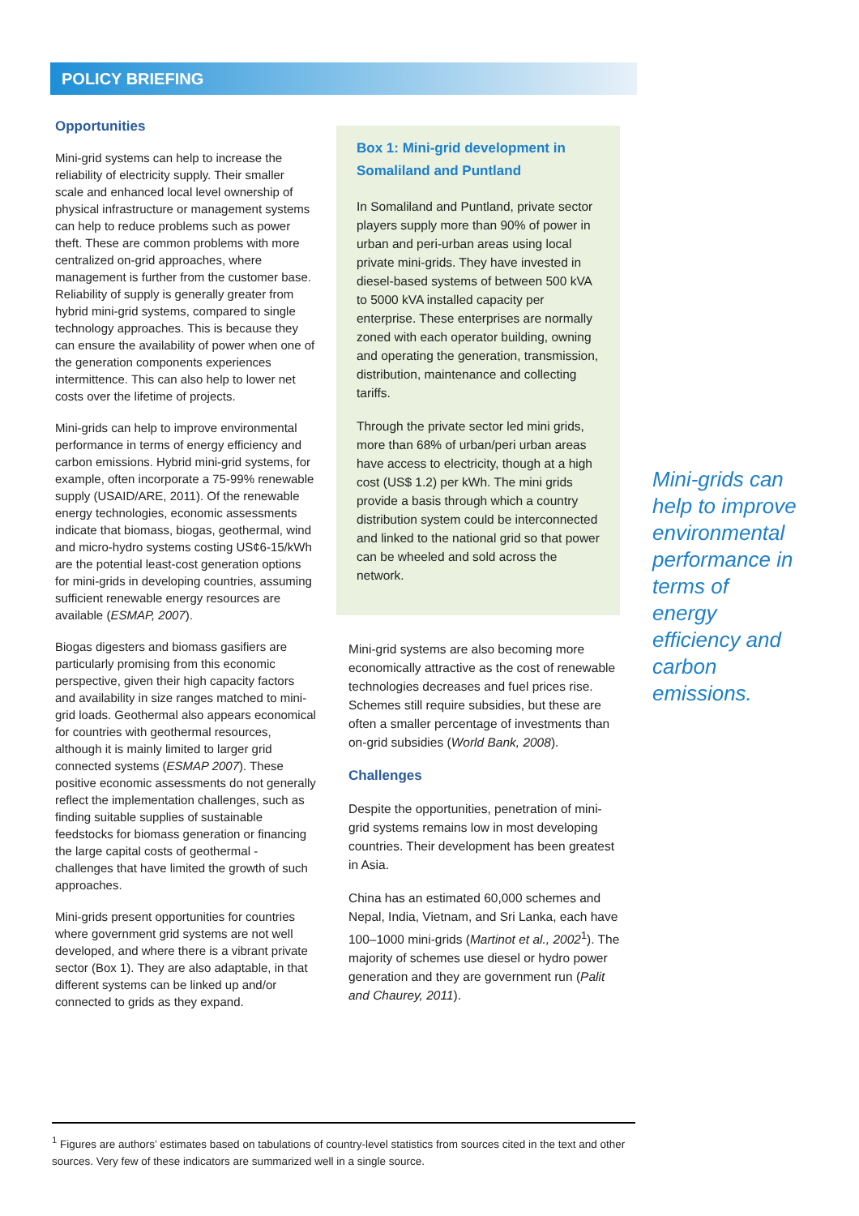POLICY BRIEFING
Opportunities
Mini-grid systems can help to increase the reliability of electricity supply. Their smaller scale and enhanced local level ownership of physical infrastructure or management systems can help to reduce problems such as power theft. These are common problems with more centralized on-grid approaches, where management is further from the customer base. Reliability of supply is generally greater from hybrid mini-grid systems, compared to single technology approaches. This is because they can ensure the availability of power when one of the generation components experiences intermittence. This can also help to lower net costs over the lifetime of projects.
Mini-grids can help to improve environmental performance in terms of energy efficiency and carbon emissions. Hybrid mini-grid systems, for example, often incorporate a 75-99% renewable supply (USAID/ARE, 2011). Of the renewable energy technologies, economic assessments indicate that biomass, biogas, geothermal, wind and micro-hydro systems costing US¢6-15/kWh are the potential least-cost generation options for mini-grids in developing countries, assuming sufficient renewable energy resources are available (ESMAP, 2007).
Biogas digesters and biomass gasifiers are particularly promising from this economic perspective, given their high capacity factors and availability in size ranges matched to mini-grid loads. Geothermal also appears economical for countries with geothermal resources, although it is mainly limited to larger grid connected systems (ESMAP 2007). These positive economic assessments do not generally reflect the implementation challenges, such as finding suitable supplies of sustainable feedstocks for biomass generation or financing the large capital costs of geothermal - challenges that have limited the growth of such approaches.
Mini-grids present opportunities for countries where government grid systems are not well developed, and where there is a vibrant private sector (Box 1). They are also adaptable, in that different systems can be linked up and/or connected to grids as they expand.
Box 1: Mini-grid development in Somaliland and Puntland
In Somaliland and Puntland, private sector players supply more than 90% of power in urban and peri-urban areas using local private mini-grids. They have invested in diesel-based systems of between 500 kVA to 5000 kVA installed capacity per enterprise. These enterprises are normally zoned with each operator building, owning and operating the generation, transmission, distribution, maintenance and collecting tariffs.
Through the private sector led mini grids, more than 68% of urban/peri urban areas have access to electricity, though at a high cost (US$ 1.2) per kWh. The mini grids provide a basis through which a country distribution system could be interconnected and linked to the national grid so that power can be wheeled and sold across the network.
Mini-grid systems are also becoming more economically attractive as the cost of renewable technologies decreases and fuel prices rise. Schemes still require subsidies, but these are often a smaller percentage of investments than on-grid subsidies (World Bank, 2008).
Challenges
Despite the opportunities, penetration of mini-grid systems remains low in most developing countries. Their development has been greatest in Asia.
China has an estimated 60,000 schemes and Nepal, India, Vietnam, and Sri Lanka, each have 100–1000 mini-grids (Martinot et al., 2002<sup>1</sup>). The majority of schemes use diesel or hydro power generation and they are government run (Palit and Chaurey, 2011).
Mini-grids can help to improve environmental performance in terms of energy efficiency and carbon emissions.
<sup>1</sup> Figures are authors’ estimates based on tabulations of country-level statistics from sources cited in the text and other sources. Very few of these indicators are summarized well in a single source.